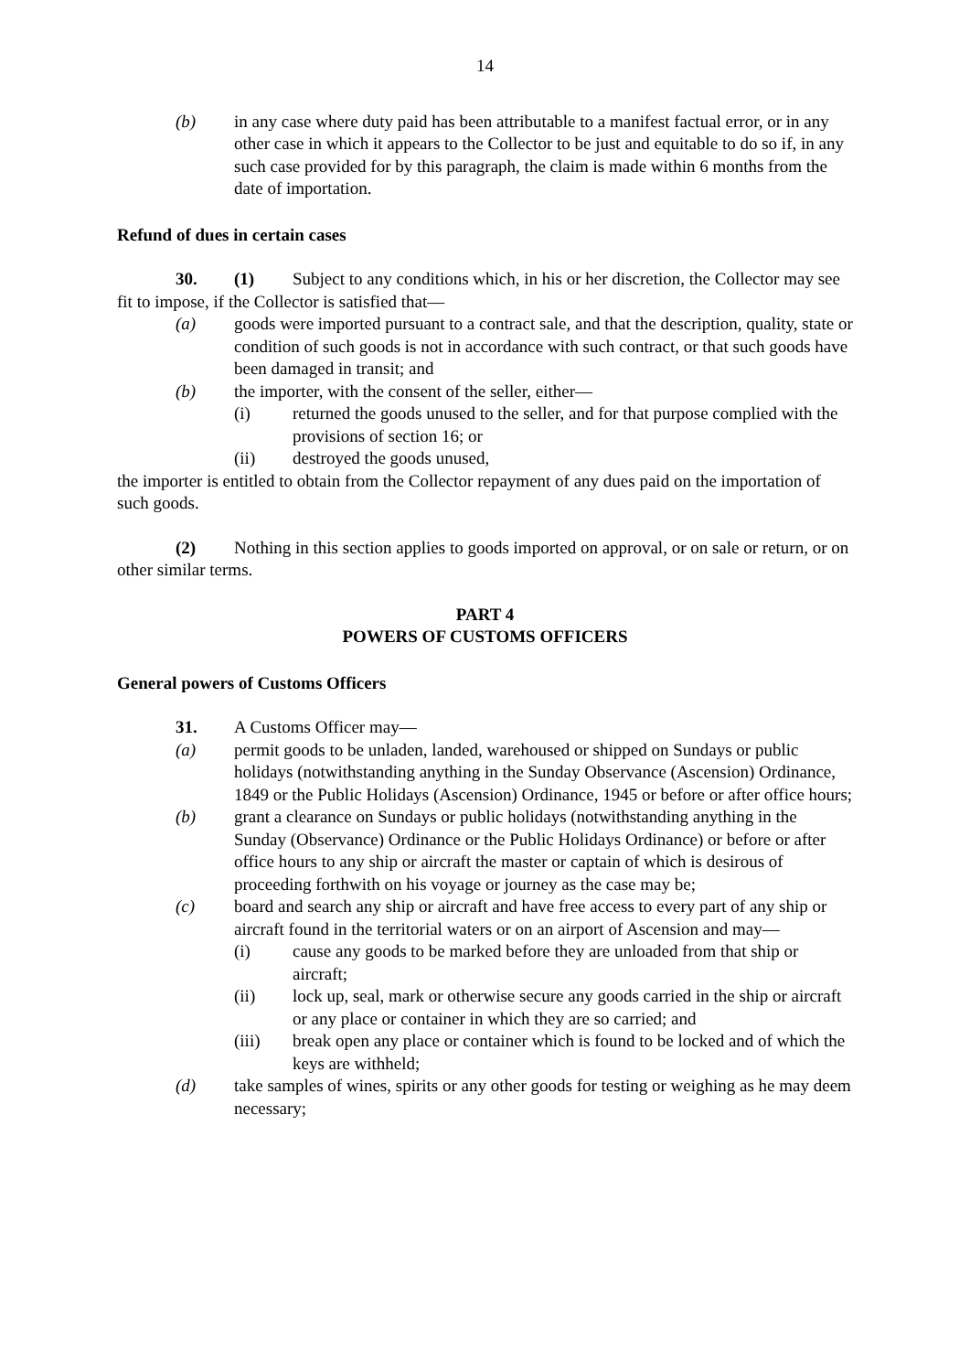14
(b) in any case where duty paid has been attributable to a manifest factual error, or in any other case in which it appears to the Collector to be just and equitable to do so if, in any such case provided for by this paragraph, the claim is made within 6 months from the date of importation.
Refund of dues in certain cases
30. (1) Subject to any conditions which, in his or her discretion, the Collector may see fit to impose, if the Collector is satisfied that—
(a) goods were imported pursuant to a contract sale, and that the description, quality, state or condition of such goods is not in accordance with such contract, or that such goods have been damaged in transit; and
(b) the importer, with the consent of the seller, either—
(i) returned the goods unused to the seller, and for that purpose complied with the provisions of section 16; or
(ii) destroyed the goods unused,
the importer is entitled to obtain from the Collector repayment of any dues paid on the importation of such goods.
(2) Nothing in this section applies to goods imported on approval, or on sale or return, or on other similar terms.
PART 4
POWERS OF CUSTOMS OFFICERS
General powers of Customs Officers
31. A Customs Officer may—
(a) permit goods to be unladen, landed, warehoused or shipped on Sundays or public holidays (notwithstanding anything in the Sunday Observance (Ascension) Ordinance, 1849 or the Public Holidays (Ascension) Ordinance, 1945 or before or after office hours;
(b) grant a clearance on Sundays or public holidays (notwithstanding anything in the Sunday (Observance) Ordinance or the Public Holidays Ordinance) or before or after office hours to any ship or aircraft the master or captain of which is desirous of proceeding forthwith on his voyage or journey as the case may be;
(c) board and search any ship or aircraft and have free access to every part of any ship or aircraft found in the territorial waters or on an airport of Ascension and may—
(i) cause any goods to be marked before they are unloaded from that ship or aircraft;
(ii) lock up, seal, mark or otherwise secure any goods carried in the ship or aircraft or any place or container in which they are so carried; and
(iii) break open any place or container which is found to be locked and of which the keys are withheld;
(d) take samples of wines, spirits or any other goods for testing or weighing as he may deem necessary;